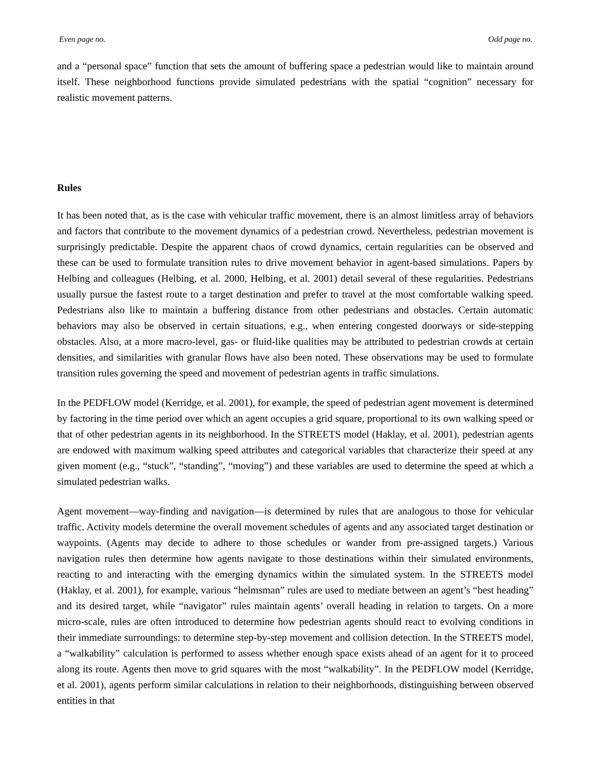Even page no. Odd page no.
and a “personal space” function that sets the amount of buffering space a pedestrian would like to maintain around itself. These neighborhood functions provide simulated pedestrians with the spatial “cognition” necessary for realistic movement patterns.
Rules
It has been noted that, as is the case with vehicular traffic movement, there is an almost limitless array of behaviors and factors that contribute to the movement dynamics of a pedestrian crowd. Nevertheless, pedestrian movement is surprisingly predictable. Despite the apparent chaos of crowd dynamics, certain regularities can be observed and these can be used to formulate transition rules to drive movement behavior in agent-based simulations. Papers by Helbing and colleagues (Helbing, et al. 2000, Helbing, et al. 2001) detail several of these regularities. Pedestrians usually pursue the fastest route to a target destination and prefer to travel at the most comfortable walking speed. Pedestrians also like to maintain a buffering distance from other pedestrians and obstacles. Certain automatic behaviors may also be observed in certain situations, e.g., when entering congested doorways or side-stepping obstacles. Also, at a more macro-level, gas- or fluid-like qualities may be attributed to pedestrian crowds at certain densities, and similarities with granular flows have also been noted. These observations may be used to formulate transition rules governing the speed and movement of pedestrian agents in traffic simulations.
In the PEDFLOW model (Kerridge, et al. 2001), for example, the speed of pedestrian agent movement is determined by factoring in the time period over which an agent occupies a grid square, proportional to its own walking speed or that of other pedestrian agents in its neighborhood. In the STREETS model (Haklay, et al. 2001), pedestrian agents are endowed with maximum walking speed attributes and categorical variables that characterize their speed at any given moment (e.g., “stuck”, “standing”, “moving”) and these variables are used to determine the speed at which a simulated pedestrian walks.
Agent movement—way-finding and navigation—is determined by rules that are analogous to those for vehicular traffic. Activity models determine the overall movement schedules of agents and any associated target destination or waypoints. (Agents may decide to adhere to those schedules or wander from pre-assigned targets.) Various navigation rules then determine how agents navigate to those destinations within their simulated environments, reacting to and interacting with the emerging dynamics within the simulated system. In the STREETS model (Haklay, et al. 2001), for example, various “helmsman” rules are used to mediate between an agent’s “best heading” and its desired target, while “navigator” rules maintain agents’ overall heading in relation to targets. On a more micro-scale, rules are often introduced to determine how pedestrian agents should react to evolving conditions in their immediate surroundings: to determine step-by-step movement and collision detection. In the STREETS model, a “walkability” calculation is performed to assess whether enough space exists ahead of an agent for it to proceed along its route. Agents then move to grid squares with the most “walkability”. In the PEDFLOW model (Kerridge, et al. 2001), agents perform similar calculations in relation to their neighborhoods, distinguishing between observed entities in that